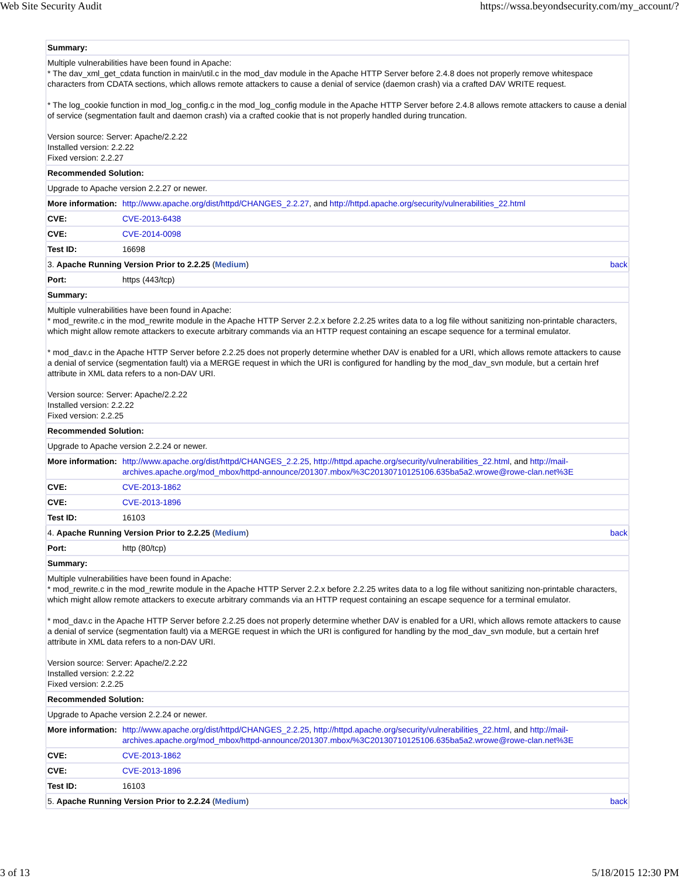Web Site Security Audit https://wssa.beyondsecurity.com/my_account/?
| Summary: | |
| Multiple vulnerabilities have been found in Apache: * The dav_xml_get_cdata function in main/util.c in the mod_dav module in the Apache HTTP Server before 2.4.8 does not properly remove whitespace characters from CDATA sections, which allows remote attackers to cause a denial of service (daemon crash) via a crafted DAV WRITE request. * The log_cookie function in mod_log_config.c in the mod_log_config module in the Apache HTTP Server before 2.4.8 allows remote attackers to cause a denial of service (segmentation fault and daemon crash) via a crafted cookie that is not properly handled during truncation. Version source: Server: Apache/2.2.22 Installed version: 2.2.22 Fixed version: 2.2.27 | |
| Recommended Solution: | |
| Upgrade to Apache version 2.2.27 or newer. | |
| More information: | http://www.apache.org/dist/httpd/CHANGES_2.2.27 , and http://httpd.apache.org/security/vulnerabilities_22.html |
| CVE: | CVE-2013-6438 |
| CVE: | CVE-2014-0098 |
| Test ID: | 16698 |
| back 3. Apache Running Version Prior to 2.2.25 ( Medium ) | |
| Port: | https (443/tcp) |
| Summary: | |
| Multiple vulnerabilities have been found in Apache: * mod_rewrite.c in the mod_rewrite module in the Apache HTTP Server 2.2.x before 2.2.25 writes data to a log file without sanitizing non-printable characters, which might allow remote attackers to execute arbitrary commands via an HTTP request containing an escape sequence for a terminal emulator. * mod_dav.c in the Apache HTTP Server before 2.2.25 does not properly determine whether DAV is enabled for a URI, which allows remote attackers to cause a denial of service (segmentation fault) via a MERGE request in which the URI is configured for handling by the mod_dav_svn module, but a certain href attribute in XML data refers to a non-DAV URI. Version source: Server: Apache/2.2.22 Installed version: 2.2.22 Fixed version: 2.2.25 | |
| Recommended Solution: | |
| Upgrade to Apache version 2.2.24 or newer. | |
| More information: | http://www.apache.org/dist/httpd/CHANGES_2.2.25 , http://httpd.apache.org/security/vulnerabilities_22.html , and http://mail-archives.apache.org/mod_mbox/httpd-announce/201307.mbox/%3C20130710125106.635ba5a2.wrowe@rowe-clan.net%3E |
| CVE: | CVE-2013-1862 |
| CVE: | CVE-2013-1896 |
| Test ID: | 16103 |
| back 4. Apache Running Version Prior to 2.2.25 ( Medium ) | |
| Port: | http (80/tcp) |
| Summary: | |
| Multiple vulnerabilities have been found in Apache: * mod_rewrite.c in the mod_rewrite module in the Apache HTTP Server 2.2.x before 2.2.25 writes data to a log file without sanitizing non-printable characters, which might allow remote attackers to execute arbitrary commands via an HTTP request containing an escape sequence for a terminal emulator. * mod_dav.c in the Apache HTTP Server before 2.2.25 does not properly determine whether DAV is enabled for a URI, which allows remote attackers to cause a denial of service (segmentation fault) via a MERGE request in which the URI is configured for handling by the mod_dav_svn module, but a certain href attribute in XML data refers to a non-DAV URI. Version source: Server: Apache/2.2.22 Installed version: 2.2.22 Fixed version: 2.2.25 | |
| Recommended Solution: | |
| Upgrade to Apache version 2.2.24 or newer. | |
| More information: | http://www.apache.org/dist/httpd/CHANGES_2.2.25 , http://httpd.apache.org/security/vulnerabilities_22.html , and http://mail-archives.apache.org/mod_mbox/httpd-announce/201307.mbox/%3C20130710125106.635ba5a2.wrowe@rowe-clan.net%3E |
| CVE: | CVE-2013-1862 |
| CVE: | CVE-2013-1896 |
| Test ID: | 16103 |
| back 5. Apache Running Version Prior to 2.2.24 ( Medium ) | |
3 of 13 5/18/2015 12:30 PM